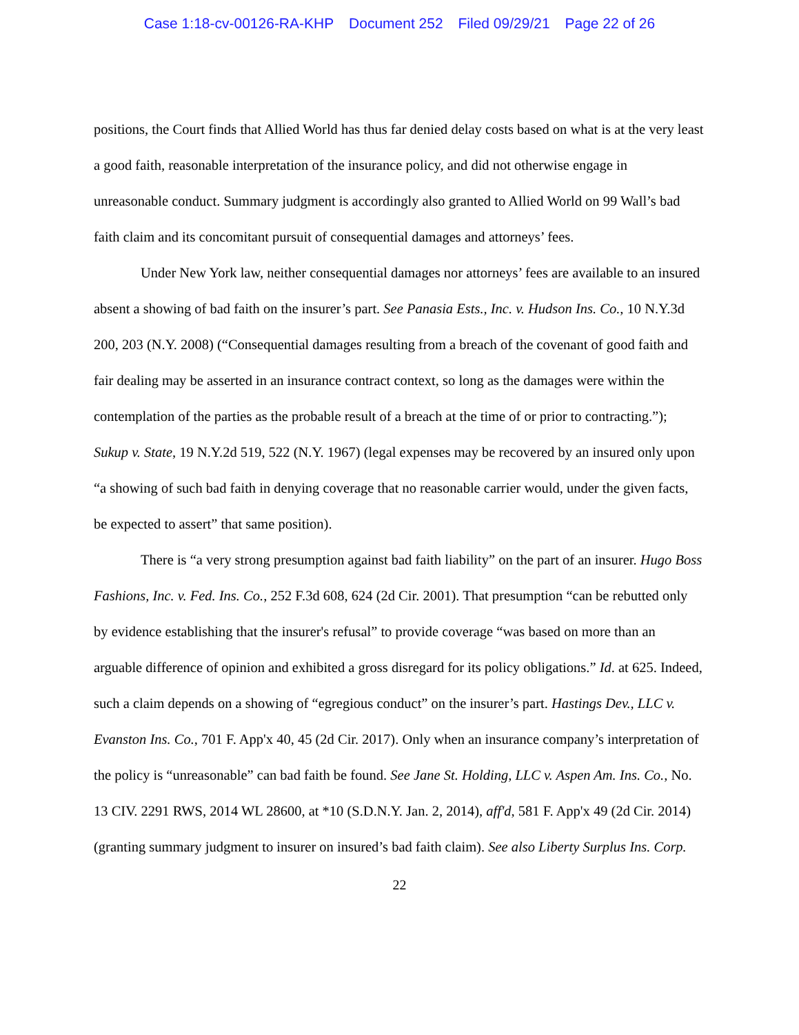Case 1:18-cv-00126-RA-KHP Document 252 Filed 09/29/21 Page 22 of 26
positions, the Court finds that Allied World has thus far denied delay costs based on what is at the very least a good faith, reasonable interpretation of the insurance policy, and did not otherwise engage in unreasonable conduct. Summary judgment is accordingly also granted to Allied World on 99 Wall’s bad faith claim and its concomitant pursuit of consequential damages and attorneys’ fees.
Under New York law, neither consequential damages nor attorneys’ fees are available to an insured absent a showing of bad faith on the insurer’s part. See Panasia Ests., Inc. v. Hudson Ins. Co., 10 N.Y.3d 200, 203 (N.Y. 2008) (“Consequential damages resulting from a breach of the covenant of good faith and fair dealing may be asserted in an insurance contract context, so long as the damages were within the contemplation of the parties as the probable result of a breach at the time of or prior to contracting.”); Sukup v. State, 19 N.Y.2d 519, 522 (N.Y. 1967) (legal expenses may be recovered by an insured only upon “a showing of such bad faith in denying coverage that no reasonable carrier would, under the given facts, be expected to assert” that same position).
There is “a very strong presumption against bad faith liability” on the part of an insurer. Hugo Boss Fashions, Inc. v. Fed. Ins. Co., 252 F.3d 608, 624 (2d Cir. 2001). That presumption “can be rebutted only by evidence establishing that the insurer's refusal” to provide coverage “was based on more than an arguable difference of opinion and exhibited a gross disregard for its policy obligations.” Id. at 625. Indeed, such a claim depends on a showing of “egregious conduct” on the insurer’s part. Hastings Dev., LLC v. Evanston Ins. Co., 701 F. App'x 40, 45 (2d Cir. 2017). Only when an insurance company’s interpretation of the policy is “unreasonable” can bad faith be found. See Jane St. Holding, LLC v. Aspen Am. Ins. Co., No. 13 CIV. 2291 RWS, 2014 WL 28600, at *10 (S.D.N.Y. Jan. 2, 2014), aff'd, 581 F. App'x 49 (2d Cir. 2014) (granting summary judgment to insurer on insured’s bad faith claim). See also Liberty Surplus Ins. Corp.
22